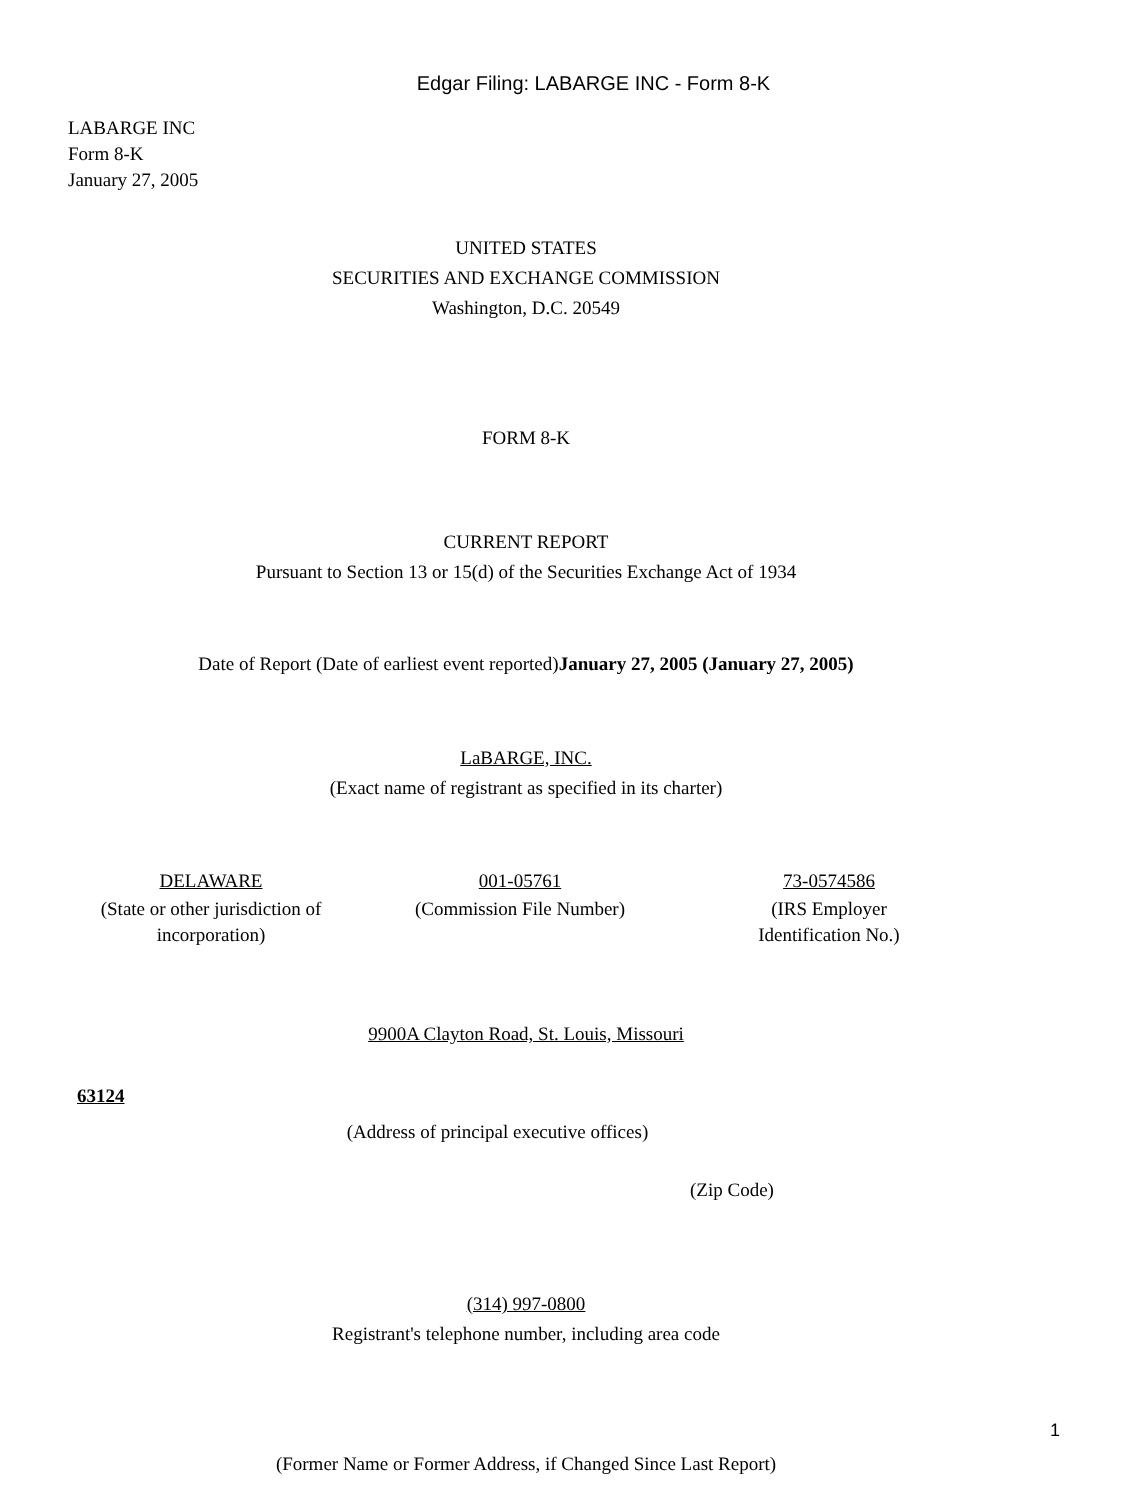Edgar Filing: LABARGE INC - Form 8-K
LABARGE INC
Form 8-K
January 27, 2005
UNITED STATES
SECURITIES AND EXCHANGE COMMISSION
Washington, D.C. 20549
FORM 8-K
CURRENT REPORT
Pursuant to Section 13 or 15(d) of the Securities Exchange Act of 1934
Date of Report (Date of earliest event reported)January 27, 2005 (January 27, 2005)
LaBARGE, INC.
(Exact name of registrant as specified in its charter)
| DELAWARE | 001-05761 | 73-0574586 |
| (State or other jurisdiction of incorporation) | (Commission File Number) | (IRS Employer Identification No.) |
9900A Clayton Road, St. Louis, Missouri
63124
(Address of principal executive offices)
(Zip Code)
(314) 997-0800
Registrant's telephone number, including area code
(Former Name or Former Address, if Changed Since Last Report)
1